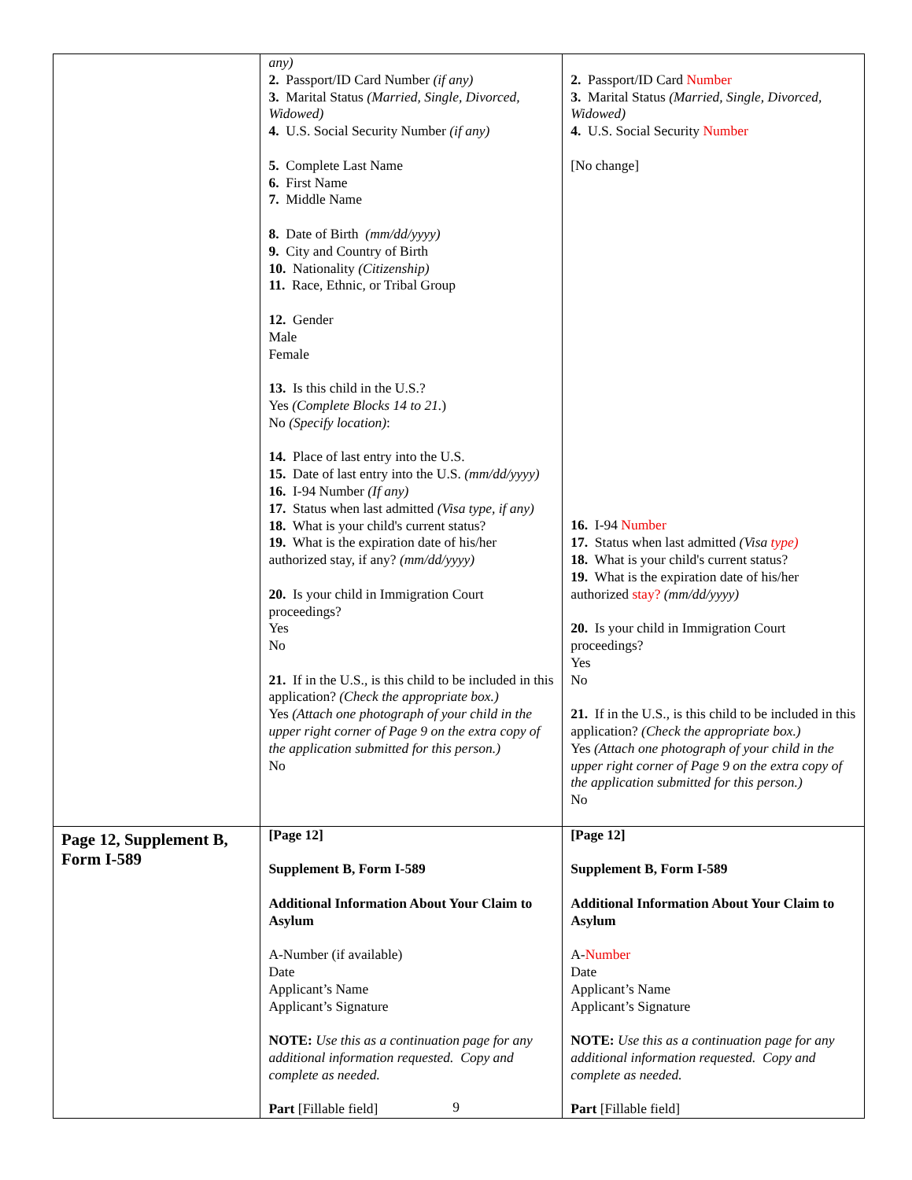| | any) 2. Passport/ID Card Number (if any) 3. Marital Status (Married, Single, Divorced, Widowed) 4. U.S. Social Security Number (if any) 5. Complete Last Name 6. First Name 7. Middle Name 8. Date of Birth (mm/dd/yyyy) 9. City and Country of Birth 10. Nationality (Citizenship) 11. Race, Ethnic, or Tribal Group 12. Gender Male Female 13. Is this child in the U.S.? Yes (Complete Blocks 14 to 21. ) No (Specify location) : 14. Place of last entry into the U.S. 15. Date of last entry into the U.S. (mm/dd/yyyy) 16. I-94 Number (If any) 17. Status when last admitted (Visa type, if any) 18. What is your child's current status? 19. What is the expiration date of his/her authorized stay, if any? (mm/dd/yyyy) 20. Is your child in Immigration Court proceedings? Yes No 21. If in the U.S., is this child to be included in this application? (Check the appropriate box.) Yes (Attach one photograph of your child in the upper right corner of Page 9 on the extra copy of the application submitted for this person.) No | 2. Passport/ID Card Number 3. Marital Status (Married, Single, Divorced, Widowed) 4. U.S. Social Security Number [No change] 16. I-94 Number 17. Status when last admitted (Visa type) 18. What is your child's current status? 19. What is the expiration date of his/her authorized stay? (mm/dd/yyyy) 20. Is your child in Immigration Court proceedings? Yes No 21. If in the U.S., is this child to be included in this application? (Check the appropriate box.) Yes (Attach one photograph of your child in the upper right corner of Page 9 on the extra copy of the application submitted for this person.) No |
| Page 12, Supplement B, Form I-589 | [Page 12] Supplement B, Form I-589 Additional Information About Your Claim to Asylum A-Number (if available) Date Applicant’s Name Applicant’s Signature NOTE: Use this as a continuation page for any additional information requested. Copy and complete as needed. Part [Fillable field] | [Page 12] Supplement B, Form I-589 Additional Information About Your Claim to Asylum A- Number Date Applicant’s Name Applicant’s Signature NOTE: Use this as a continuation page for any additional information requested. Copy and complete as needed. Part [Fillable field] |
9